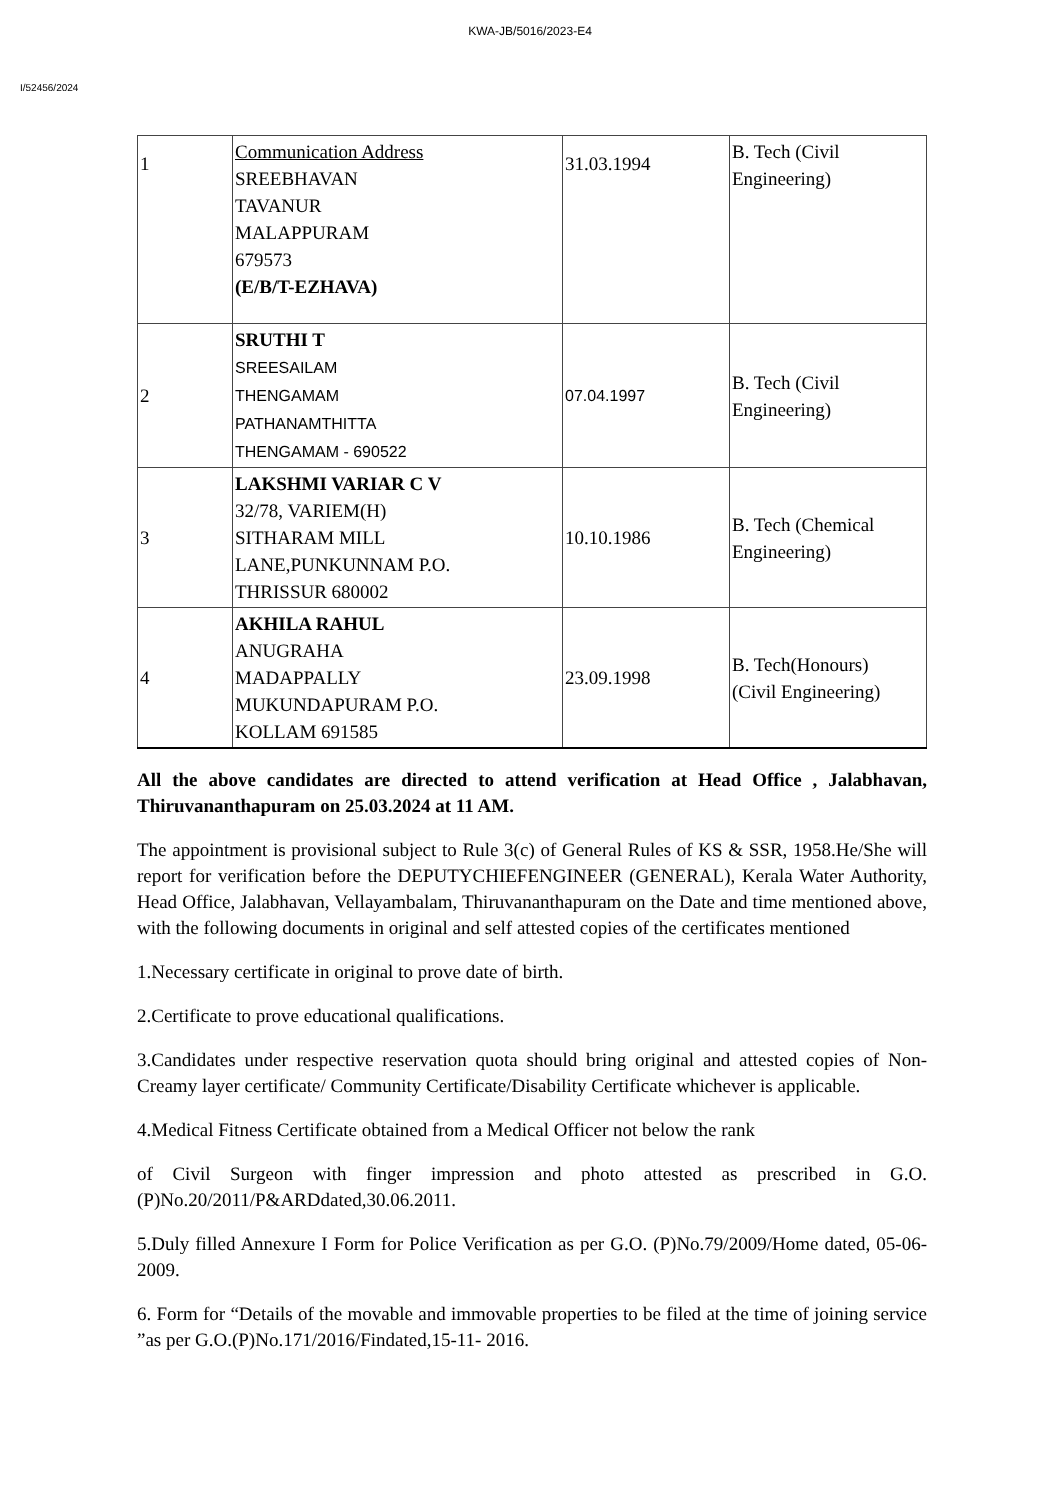KWA-JB/5016/2023-E4
I/52456/2024
| 1 | Communication Address SREEBHAVAN TAVANUR MALAPPURAM 679573 (E/B/T-EZHAVA) | 31.03.1994 | B. Tech (Civil Engineering) |
| 2 | SRUTHI T SREESAILAM THENGAMAM PATHANAMTHITTA THENGAMAM - 690522 | 07.04.1997 | B. Tech (Civil Engineering) |
| 3 | LAKSHMI VARIAR C V 32/78, VARIEM(H) SITHARAM MILL LANE,PUNKUNNAM P.O. THRISSUR 680002 | 10.10.1986 | B. Tech (Chemical Engineering) |
| 4 | AKHILA RAHUL ANUGRAHA MADAPPALLY MUKUNDAPURAM P.O. KOLLAM 691585 | 23.09.1998 | B. Tech(Honours) (Civil Engineering) |
All the above candidates are directed to attend verification at Head Office , Jalabhavan, Thiruvananthapuram on 25.03.2024 at 11 AM.
The appointment is provisional subject to Rule 3(c) of General Rules of KS & SSR, 1958.He/She will report for verification before the DEPUTYCHIEFENGINEER (GENERAL), Kerala Water Authority, Head Office, Jalabhavan, Vellayambalam, Thiruvananthapuram on the Date and time mentioned above, with the following documents in original and self attested copies of the certificates mentioned
1.Necessary certificate in original to prove date of birth.
2.Certificate to prove educational qualifications.
3.Candidates under respective reservation quota should bring original and attested copies of Non-Creamy layer certificate/ Community Certificate/Disability Certificate whichever is applicable.
4.Medical Fitness Certificate obtained from a Medical Officer not below the rank
of Civil Surgeon with finger impression and photo attested as prescribed in G.O.(P)No.20/2011/P&ARDdated,30.06.2011.
5.Duly filled Annexure I Form for Police Verification as per G.O. (P)No.79/2009/Home dated, 05-06-2009.
6. Form for “Details of the movable and immovable properties to be filed at the time of joining service ”as per G.O.(P)No.171/2016/Findated,15-11- 2016.